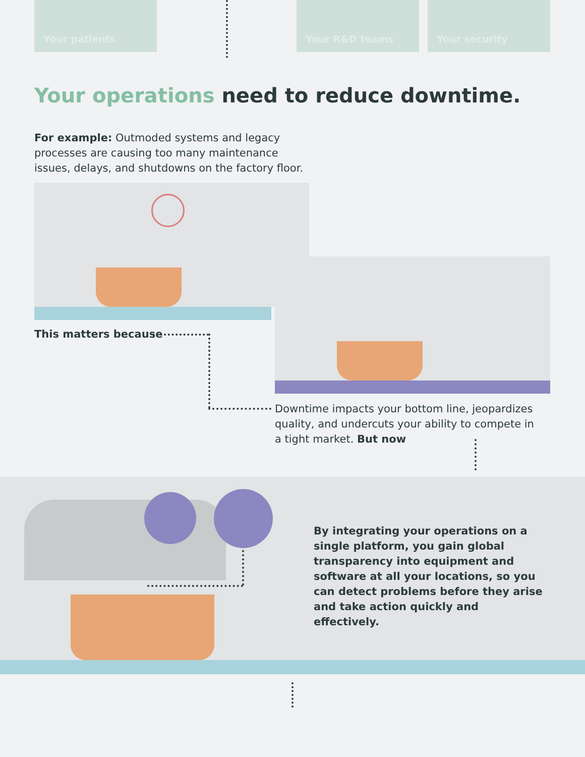Your patients Your R&D teams Your security
Your operations need to reduce downtime.
For example: Outmoded systems and legacy processes are causing too many maintenance issues, delays, and shutdowns on the factory floor.
This matters because
Downtime impacts your bottom line, jeopardizes quality, and undercuts your ability to compete in a tight market. But now
By integrating your operations on a single platform, you gain global transparency into equipment and software at all your locations, so you can detect problems before they arise and take action quickly and effectively.